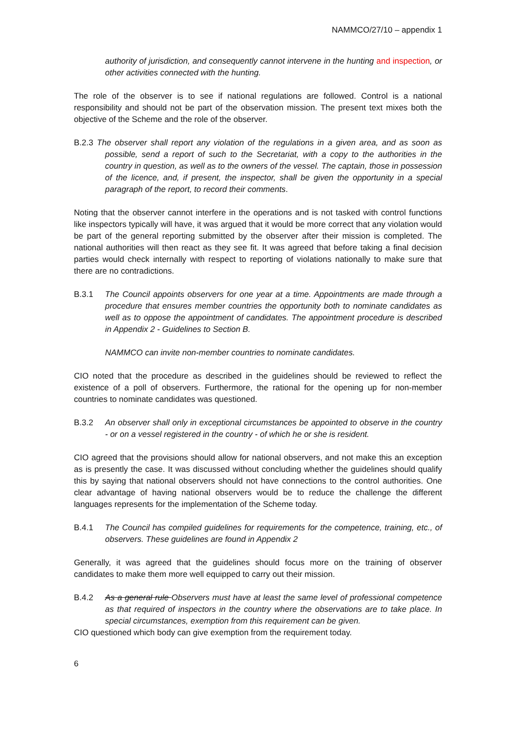NAMMCO/27/10 – appendix 1
authority of jurisdiction, and consequently cannot intervene in the hunting and inspection, or other activities connected with the hunting.
The role of the observer is to see if national regulations are followed. Control is a national responsibility and should not be part of the observation mission. The present text mixes both the objective of the Scheme and the role of the observer.
B.2.3 The observer shall report any violation of the regulations in a given area, and as soon as possible, send a report of such to the Secretariat, with a copy to the authorities in the country in question, as well as to the owners of the vessel. The captain, those in possession of the licence, and, if present, the inspector, shall be given the opportunity in a special paragraph of the report, to record their comments.
Noting that the observer cannot interfere in the operations and is not tasked with control functions like inspectors typically will have, it was argued that it would be more correct that any violation would be part of the general reporting submitted by the observer after their mission is completed. The national authorities will then react as they see fit. It was agreed that before taking a final decision parties would check internally with respect to reporting of violations nationally to make sure that there are no contradictions.
B.3.1 The Council appoints observers for one year at a time. Appointments are made through a procedure that ensures member countries the opportunity both to nominate candidates as well as to oppose the appointment of candidates. The appointment procedure is described in Appendix 2 - Guidelines to Section B.
NAMMCO can invite non-member countries to nominate candidates.
CIO noted that the procedure as described in the guidelines should be reviewed to reflect the existence of a poll of observers. Furthermore, the rational for the opening up for non-member countries to nominate candidates was questioned.
B.3.2 An observer shall only in exceptional circumstances be appointed to observe in the country - or on a vessel registered in the country - of which he or she is resident.
CIO agreed that the provisions should allow for national observers, and not make this an exception as is presently the case. It was discussed without concluding whether the guidelines should qualify this by saying that national observers should not have connections to the control authorities. One clear advantage of having national observers would be to reduce the challenge the different languages represents for the implementation of the Scheme today.
B.4.1 The Council has compiled guidelines for requirements for the competence, training, etc., of observers. These guidelines are found in Appendix 2
Generally, it was agreed that the guidelines should focus more on the training of observer candidates to make them more well equipped to carry out their mission.
B.4.2 As a general rule Observers must have at least the same level of professional competence as that required of inspectors in the country where the observations are to take place. In special circumstances, exemption from this requirement can be given.
CIO questioned which body can give exemption from the requirement today.
6